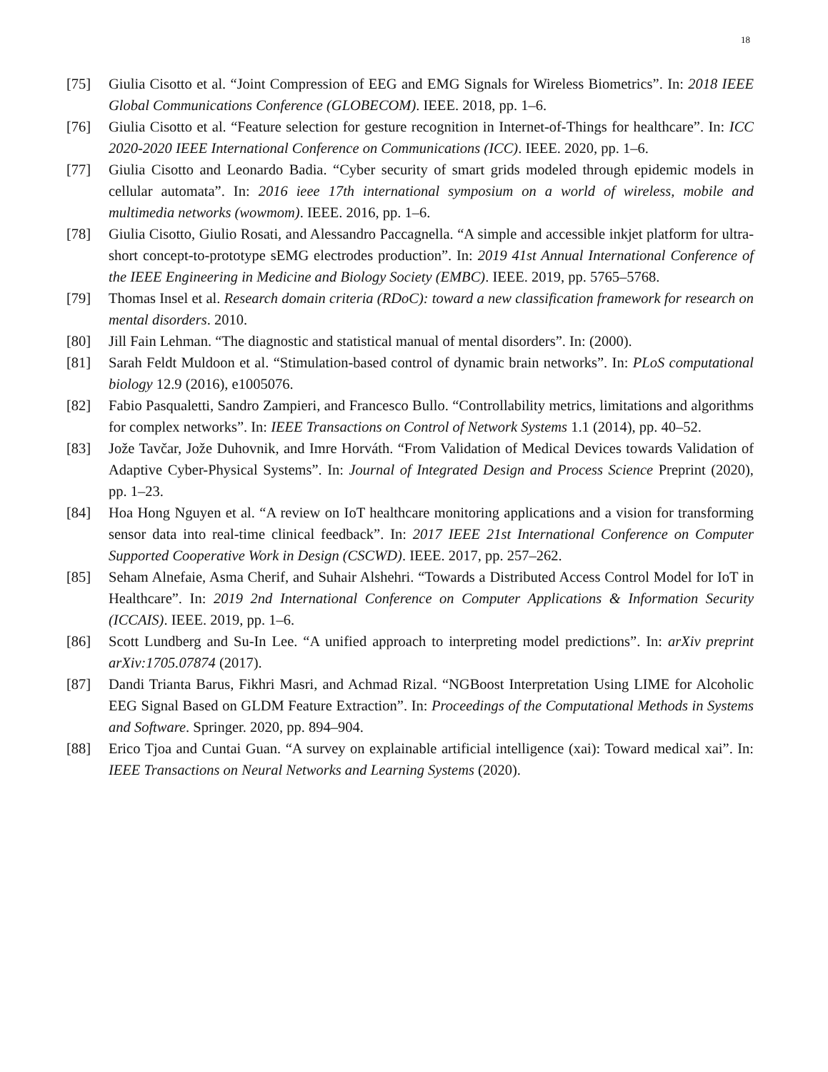18
[75] Giulia Cisotto et al. “Joint Compression of EEG and EMG Signals for Wireless Biometrics”. In: 2018 IEEE Global Communications Conference (GLOBECOM). IEEE. 2018, pp. 1–6.
[76] Giulia Cisotto et al. “Feature selection for gesture recognition in Internet-of-Things for healthcare”. In: ICC 2020-2020 IEEE International Conference on Communications (ICC). IEEE. 2020, pp. 1–6.
[77] Giulia Cisotto and Leonardo Badia. “Cyber security of smart grids modeled through epidemic models in cellular automata”. In: 2016 ieee 17th international symposium on a world of wireless, mobile and multimedia networks (wowmom). IEEE. 2016, pp. 1–6.
[78] Giulia Cisotto, Giulio Rosati, and Alessandro Paccagnella. “A simple and accessible inkjet platform for ultra-short concept-to-prototype sEMG electrodes production”. In: 2019 41st Annual International Conference of the IEEE Engineering in Medicine and Biology Society (EMBC). IEEE. 2019, pp. 5765–5768.
[79] Thomas Insel et al. Research domain criteria (RDoC): toward a new classification framework for research on mental disorders. 2010.
[80] Jill Fain Lehman. “The diagnostic and statistical manual of mental disorders”. In: (2000).
[81] Sarah Feldt Muldoon et al. “Stimulation-based control of dynamic brain networks”. In: PLoS computational biology 12.9 (2016), e1005076.
[82] Fabio Pasqualetti, Sandro Zampieri, and Francesco Bullo. “Controllability metrics, limitations and algorithms for complex networks”. In: IEEE Transactions on Control of Network Systems 1.1 (2014), pp. 40–52.
[83] Jože Tavčar, Jože Duhovnik, and Imre Horváth. “From Validation of Medical Devices towards Validation of Adaptive Cyber-Physical Systems”. In: Journal of Integrated Design and Process Science Preprint (2020), pp. 1–23.
[84] Hoa Hong Nguyen et al. “A review on IoT healthcare monitoring applications and a vision for transforming sensor data into real-time clinical feedback”. In: 2017 IEEE 21st International Conference on Computer Supported Cooperative Work in Design (CSCWD). IEEE. 2017, pp. 257–262.
[85] Seham Alnefaie, Asma Cherif, and Suhair Alshehri. “Towards a Distributed Access Control Model for IoT in Healthcare”. In: 2019 2nd International Conference on Computer Applications & Information Security (ICCAIS). IEEE. 2019, pp. 1–6.
[86] Scott Lundberg and Su-In Lee. “A unified approach to interpreting model predictions”. In: arXiv preprint arXiv:1705.07874 (2017).
[87] Dandi Trianta Barus, Fikhri Masri, and Achmad Rizal. “NGBoost Interpretation Using LIME for Alcoholic EEG Signal Based on GLDM Feature Extraction”. In: Proceedings of the Computational Methods in Systems and Software. Springer. 2020, pp. 894–904.
[88] Erico Tjoa and Cuntai Guan. “A survey on explainable artificial intelligence (xai): Toward medical xai”. In: IEEE Transactions on Neural Networks and Learning Systems (2020).